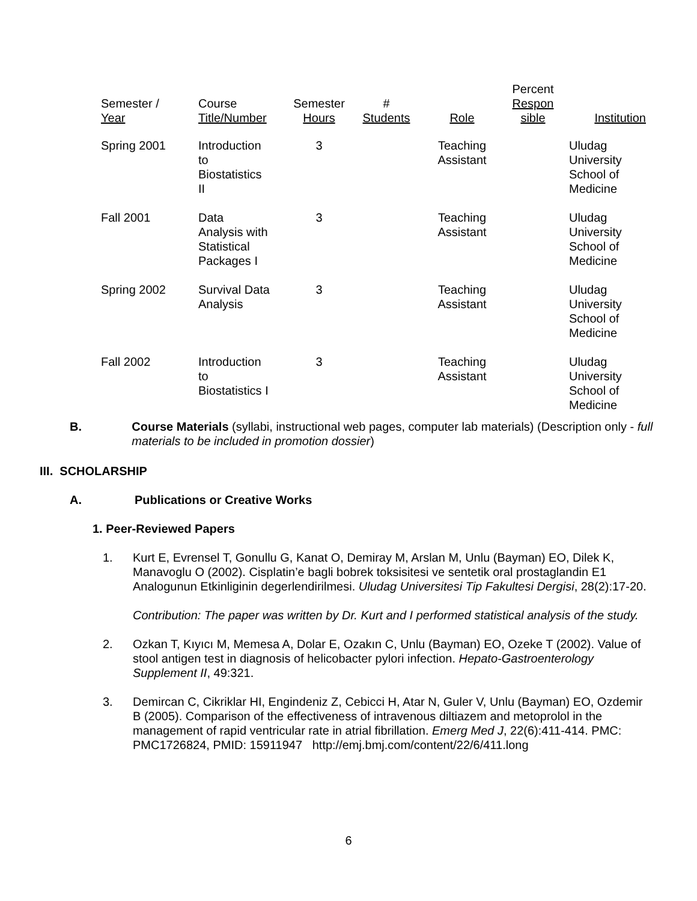| Semester / Year | Course Title/Number | Semester Hours | # Students | Role | Percent Respon sible | Institution |
| --- | --- | --- | --- | --- | --- | --- |
| Spring 2001 | Introduction to Biostatistics II | 3 | | Teaching Assistant | | Uludag University School of Medicine |
| Fall 2001 | Data Analysis with Statistical Packages I | 3 | | Teaching Assistant | | Uludag University School of Medicine |
| Spring 2002 | Survival Data Analysis | 3 | | Teaching Assistant | | Uludag University School of Medicine |
| Fall 2002 | Introduction to Biostatistics I | 3 | | Teaching Assistant | | Uludag University School of Medicine |
B. Course Materials (syllabi, instructional web pages, computer lab materials) (Description only - full materials to be included in promotion dossier)
III. SCHOLARSHIP
A. Publications or Creative Works
1. Peer-Reviewed Papers
1. Kurt E, Evrensel T, Gonullu G, Kanat O, Demiray M, Arslan M, Unlu (Bayman) EO, Dilek K, Manavoglu O (2002). Cisplatin’e bagli bobrek toksisitesi ve sentetik oral prostaglandin E1 Analogunun Etkinliginin degerlendirilmesi. Uludag Universitesi Tip Fakultesi Dergisi, 28(2):17-20.
Contribution: The paper was written by Dr. Kurt and I performed statistical analysis of the study.
2. Ozkan T, Kıyıcı M, Memesa A, Dolar E, Ozakın C, Unlu (Bayman) EO, Ozeke T (2002). Value of stool antigen test in diagnosis of helicobacter pylori infection. Hepato-Gastroenterology Supplement II, 49:321.
3. Demircan C, Cikriklar HI, Engindeniz Z, Cebicci H, Atar N, Guler V, Unlu (Bayman) EO, Ozdemir B (2005). Comparison of the effectiveness of intravenous diltiazem and metoprolol in the management of rapid ventricular rate in atrial fibrillation. Emerg Med J, 22(6):411-414. PMC: PMC1726824, PMID: 15911947 http://emj.bmj.com/content/22/6/411.long
6